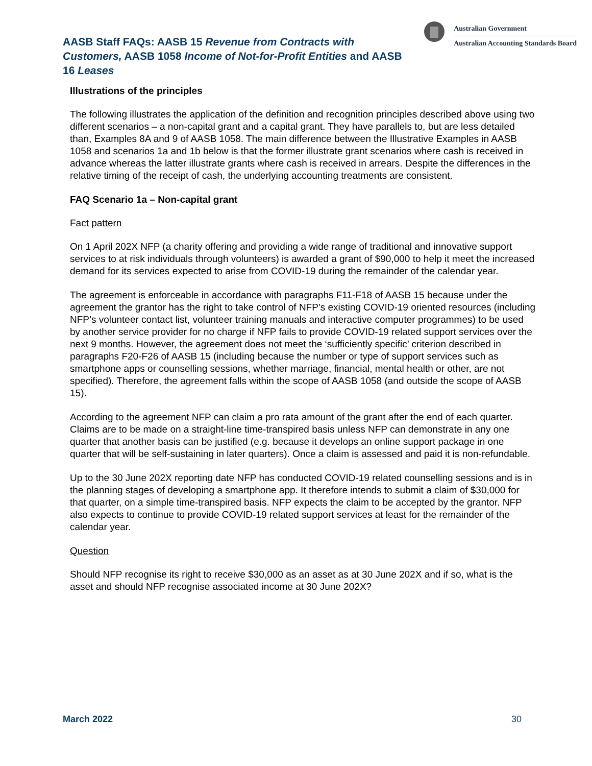AASB Staff FAQs: AASB 15 Revenue from Contracts with Customers, AASB 1058 Income of Not-for-Profit Entities and AASB 16 Leases
Australian Government
Australian Accounting Standards Board
Illustrations of the principles
The following illustrates the application of the definition and recognition principles described above using two different scenarios – a non-capital grant and a capital grant. They have parallels to, but are less detailed than, Examples 8A and 9 of AASB 1058. The main difference between the Illustrative Examples in AASB 1058 and scenarios 1a and 1b below is that the former illustrate grant scenarios where cash is received in advance whereas the latter illustrate grants where cash is received in arrears. Despite the differences in the relative timing of the receipt of cash, the underlying accounting treatments are consistent.
FAQ Scenario 1a – Non-capital grant
Fact pattern
On 1 April 202X NFP (a charity offering and providing a wide range of traditional and innovative support services to at risk individuals through volunteers) is awarded a grant of $90,000 to help it meet the increased demand for its services expected to arise from COVID-19 during the remainder of the calendar year.
The agreement is enforceable in accordance with paragraphs F11-F18 of AASB 15 because under the agreement the grantor has the right to take control of NFP’s existing COVID-19 oriented resources (including NFP’s volunteer contact list, volunteer training manuals and interactive computer programmes) to be used by another service provider for no charge if NFP fails to provide COVID-19 related support services over the next 9 months. However, the agreement does not meet the ‘sufficiently specific’ criterion described in paragraphs F20-F26 of AASB 15 (including because the number or type of support services such as smartphone apps or counselling sessions, whether marriage, financial, mental health or other, are not specified). Therefore, the agreement falls within the scope of AASB 1058 (and outside the scope of AASB 15).
According to the agreement NFP can claim a pro rata amount of the grant after the end of each quarter. Claims are to be made on a straight-line time-transpired basis unless NFP can demonstrate in any one quarter that another basis can be justified (e.g. because it develops an online support package in one quarter that will be self-sustaining in later quarters). Once a claim is assessed and paid it is non-refundable.
Up to the 30 June 202X reporting date NFP has conducted COVID-19 related counselling sessions and is in the planning stages of developing a smartphone app. It therefore intends to submit a claim of $30,000 for that quarter, on a simple time-transpired basis. NFP expects the claim to be accepted by the grantor. NFP also expects to continue to provide COVID-19 related support services at least for the remainder of the calendar year.
Question
Should NFP recognise its right to receive $30,000 as an asset as at 30 June 202X and if so, what is the asset and should NFP recognise associated income at 30 June 202X?
March 2022 30